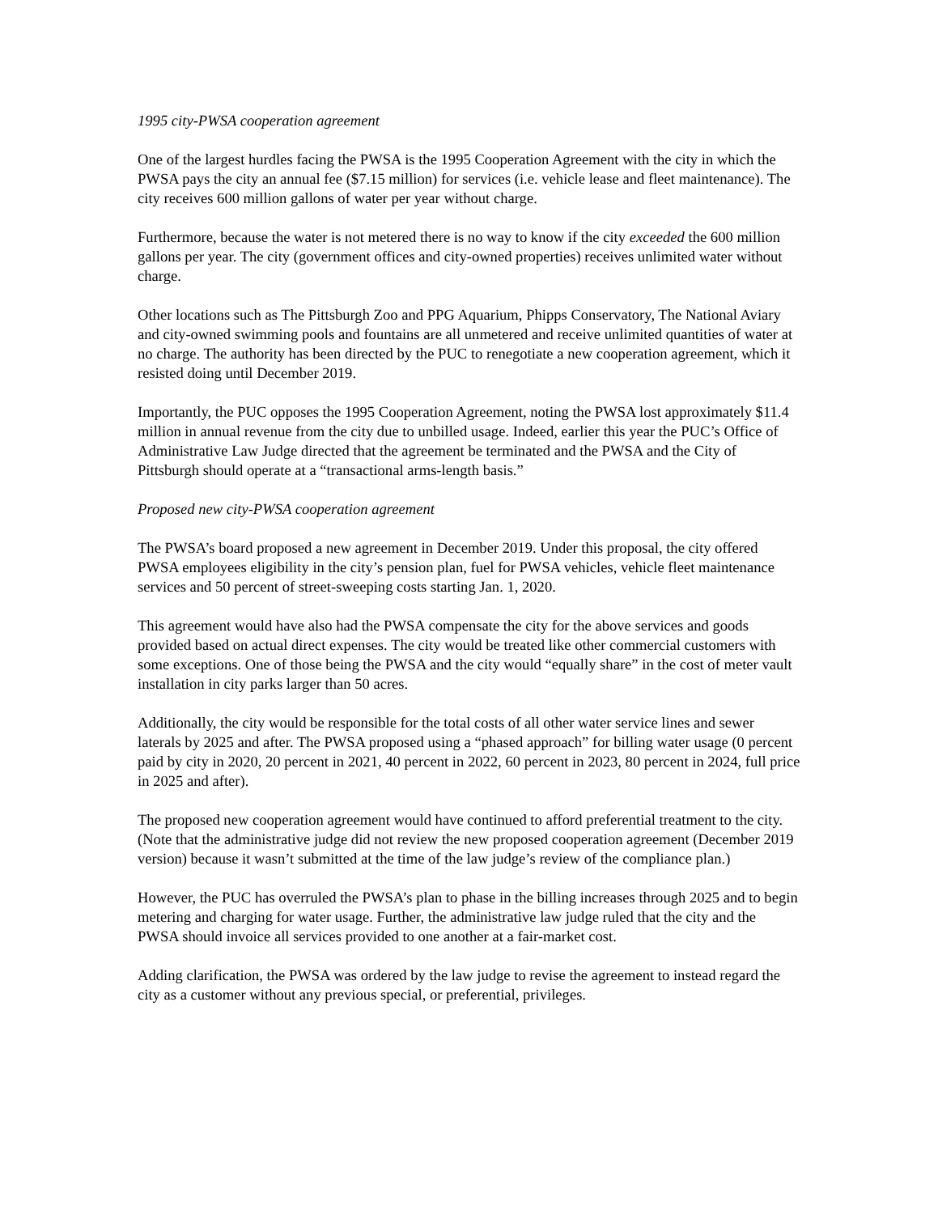1995 city-PWSA cooperation agreement
One of the largest hurdles facing the PWSA is the 1995 Cooperation Agreement with the city in which the PWSA pays the city an annual fee ($7.15 million) for services (i.e. vehicle lease and fleet maintenance). The city receives 600 million gallons of water per year without charge.
Furthermore, because the water is not metered there is no way to know if the city exceeded the 600 million gallons per year. The city (government offices and city-owned properties) receives unlimited water without charge.
Other locations such as The Pittsburgh Zoo and PPG Aquarium, Phipps Conservatory, The National Aviary and city-owned swimming pools and fountains are all unmetered and receive unlimited quantities of water at no charge. The authority has been directed by the PUC to renegotiate a new cooperation agreement, which it resisted doing until December 2019.
Importantly, the PUC opposes the 1995 Cooperation Agreement, noting the PWSA lost approximately $11.4 million in annual revenue from the city due to unbilled usage. Indeed, earlier this year the PUC’s Office of Administrative Law Judge directed that the agreement be terminated and the PWSA and the City of Pittsburgh should operate at a “transactional arms-length basis.”
Proposed new city-PWSA cooperation agreement
The PWSA’s board proposed a new agreement in December 2019. Under this proposal, the city offered PWSA employees eligibility in the city’s pension plan, fuel for PWSA vehicles, vehicle fleet maintenance services and 50 percent of street-sweeping costs starting Jan. 1, 2020.
This agreement would have also had the PWSA compensate the city for the above services and goods provided based on actual direct expenses. The city would be treated like other commercial customers with some exceptions. One of those being the PWSA and the city would “equally share” in the cost of meter vault installation in city parks larger than 50 acres.
Additionally, the city would be responsible for the total costs of all other water service lines and sewer laterals by 2025 and after. The PWSA proposed using a “phased approach” for billing water usage (0 percent paid by city in 2020, 20 percent in 2021, 40 percent in 2022, 60 percent in 2023, 80 percent in 2024, full price in 2025 and after).
The proposed new cooperation agreement would have continued to afford preferential treatment to the city. (Note that the administrative judge did not review the new proposed cooperation agreement (December 2019 version) because it wasn’t submitted at the time of the law judge’s review of the compliance plan.)
However, the PUC has overruled the PWSA’s plan to phase in the billing increases through 2025 and to begin metering and charging for water usage. Further, the administrative law judge ruled that the city and the PWSA should invoice all services provided to one another at a fair-market cost.
Adding clarification, the PWSA was ordered by the law judge to revise the agreement to instead regard the city as a customer without any previous special, or preferential, privileges.